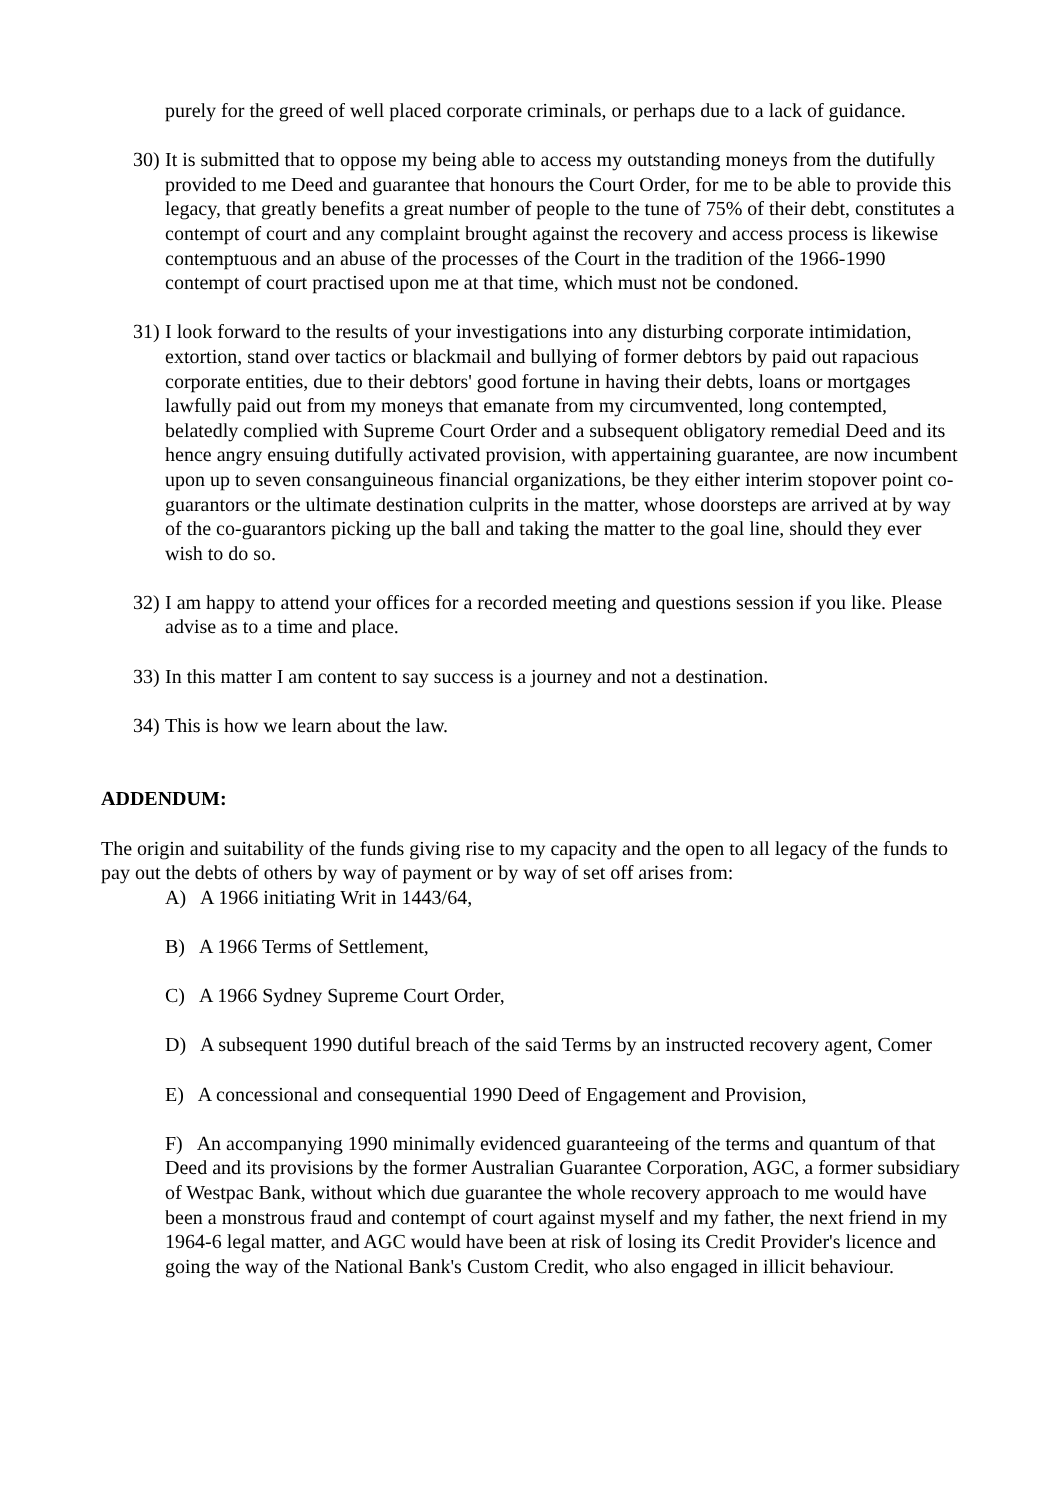purely for the greed of well placed corporate criminals, or perhaps due to a lack of guidance.
30) It is submitted that to oppose my being able to access my outstanding moneys from the dutifully provided to me Deed and guarantee that honours the Court Order, for me to be able to provide this legacy, that greatly benefits a great number of people to the tune of 75% of their debt, constitutes a contempt of court and any complaint brought against the recovery and access process is likewise contemptuous and an abuse of the processes of the Court in the tradition of the 1966-1990 contempt of court practised upon me at that time, which must not be condoned.
31) I look forward to the results of your investigations into any disturbing corporate intimidation, extortion, stand over tactics or blackmail and bullying of former debtors by paid out rapacious corporate entities, due to their debtors' good fortune in having their debts, loans or mortgages lawfully paid out from my moneys that emanate from my circumvented, long contempted, belatedly complied with Supreme Court Order and a subsequent obligatory remedial Deed and its hence angry ensuing dutifully activated provision, with appertaining guarantee, are now incumbent upon up to seven consanguineous financial organizations, be they either interim stopover point co-guarantors or the ultimate destination culprits in the matter, whose doorsteps are arrived at by way of the co-guarantors picking up the ball and taking the matter to the goal line, should they ever wish to do so.
32) I am happy to attend your offices for a recorded meeting and questions session if you like. Please advise as to a time and place.
33) In this matter I am content to say success is a journey and not a destination.
34) This is how we learn about the law.
ADDENDUM:
The origin and suitability of the funds giving rise to my capacity and the open to all legacy of the funds to pay out the debts of others by way of payment or by way of set off arises from:
A) A 1966 initiating Writ in 1443/64,
B) A 1966 Terms of Settlement,
C) A 1966 Sydney Supreme Court Order,
D) A subsequent 1990 dutiful breach of the said Terms by an instructed recovery agent, Comer
E) A concessional and consequential 1990 Deed of Engagement and Provision,
F) An accompanying 1990 minimally evidenced guaranteeing of the terms and quantum of that Deed and its provisions by the former Australian Guarantee Corporation, AGC, a former subsidiary of Westpac Bank, without which due guarantee the whole recovery approach to me would have been a monstrous fraud and contempt of court against myself and my father, the next friend in my 1964-6 legal matter, and AGC would have been at risk of losing its Credit Provider's licence and going the way of the National Bank's Custom Credit, who also engaged in illicit behaviour.